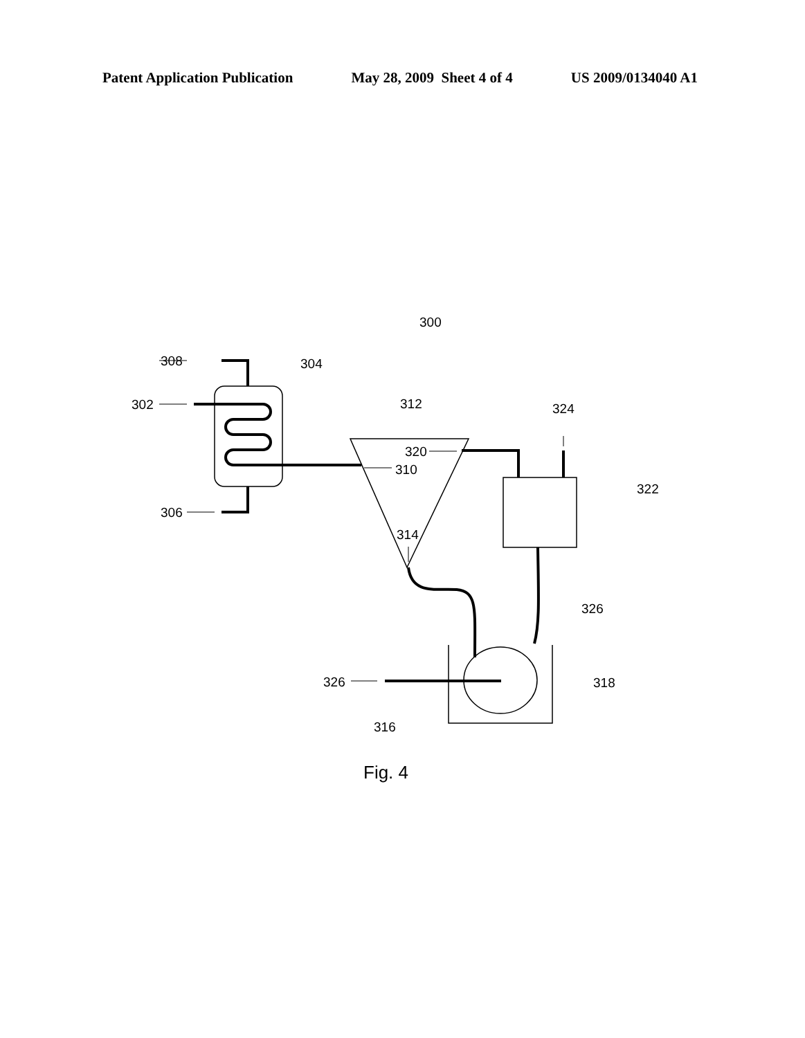Patent Application Publication May 28, 2009 Sheet 4 of 4 US 2009/0134040 A1
300
308
304
302
312
324
320
310
322
306
314
326
326
318
316
Fig. 4